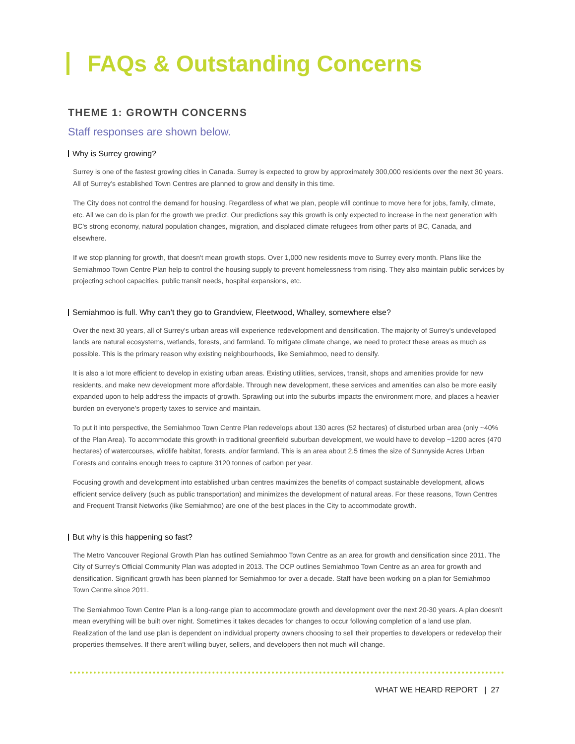FAQs & Outstanding Concerns
THEME 1: GROWTH CONCERNS
Staff responses are shown below.
Why is Surrey growing?
Surrey is one of the fastest growing cities in Canada. Surrey is expected to grow by approximately 300,000 residents over the next 30 years. All of Surrey’s established Town Centres are planned to grow and densify in this time.
The City does not control the demand for housing. Regardless of what we plan, people will continue to move here for jobs, family, climate, etc. All we can do is plan for the growth we predict. Our predictions say this growth is only expected to increase in the next generation with BC's strong economy, natural population changes, migration, and displaced climate refugees from other parts of BC, Canada, and elsewhere.
If we stop planning for growth, that doesn't mean growth stops. Over 1,000 new residents move to Surrey every month. Plans like the Semiahmoo Town Centre Plan help to control the housing supply to prevent homelessness from rising. They also maintain public services by projecting school capacities, public transit needs, hospital expansions, etc.
Semiahmoo is full. Why can’t they go to Grandview, Fleetwood, Whalley, somewhere else?
Over the next 30 years, all of Surrey's urban areas will experience redevelopment and densification. The majority of Surrey's undeveloped lands are natural ecosystems, wetlands, forests, and farmland. To mitigate climate change, we need to protect these areas as much as possible. This is the primary reason why existing neighbourhoods, like Semiahmoo, need to densify.
It is also a lot more efficient to develop in existing urban areas. Existing utilities, services, transit, shops and amenities provide for new residents, and make new development more affordable. Through new development, these services and amenities can also be more easily expanded upon to help address the impacts of growth. Sprawling out into the suburbs impacts the environment more, and places a heavier burden on everyone’s property taxes to service and maintain.
To put it into perspective, the Semiahmoo Town Centre Plan redevelops about 130 acres (52 hectares) of disturbed urban area (only ~40% of the Plan Area). To accommodate this growth in traditional greenfield suburban development, we would have to develop ~1200 acres (470 hectares) of watercourses, wildlife habitat, forests, and/or farmland. This is an area about 2.5 times the size of Sunnyside Acres Urban Forests and contains enough trees to capture 3120 tonnes of carbon per year.
Focusing growth and development into established urban centres maximizes the benefits of compact sustainable development, allows efficient service delivery (such as public transportation) and minimizes the development of natural areas. For these reasons, Town Centres and Frequent Transit Networks (like Semiahmoo) are one of the best places in the City to accommodate growth.
But why is this happening so fast?
The Metro Vancouver Regional Growth Plan has outlined Semiahmoo Town Centre as an area for growth and densification since 2011. The City of Surrey's Official Community Plan was adopted in 2013. The OCP outlines Semiahmoo Town Centre as an area for growth and densification. Significant growth has been planned for Semiahmoo for over a decade. Staff have been working on a plan for Semiahmoo Town Centre since 2011.
The Semiahmoo Town Centre Plan is a long-range plan to accommodate growth and development over the next 20-30 years. A plan doesn't mean everything will be built over night. Sometimes it takes decades for changes to occur following completion of a land use plan. Realization of the land use plan is dependent on individual property owners choosing to sell their properties to developers or redevelop their properties themselves. If there aren’t willing buyer, sellers, and developers then not much will change.
WHAT WE HEARD REPORT | 27